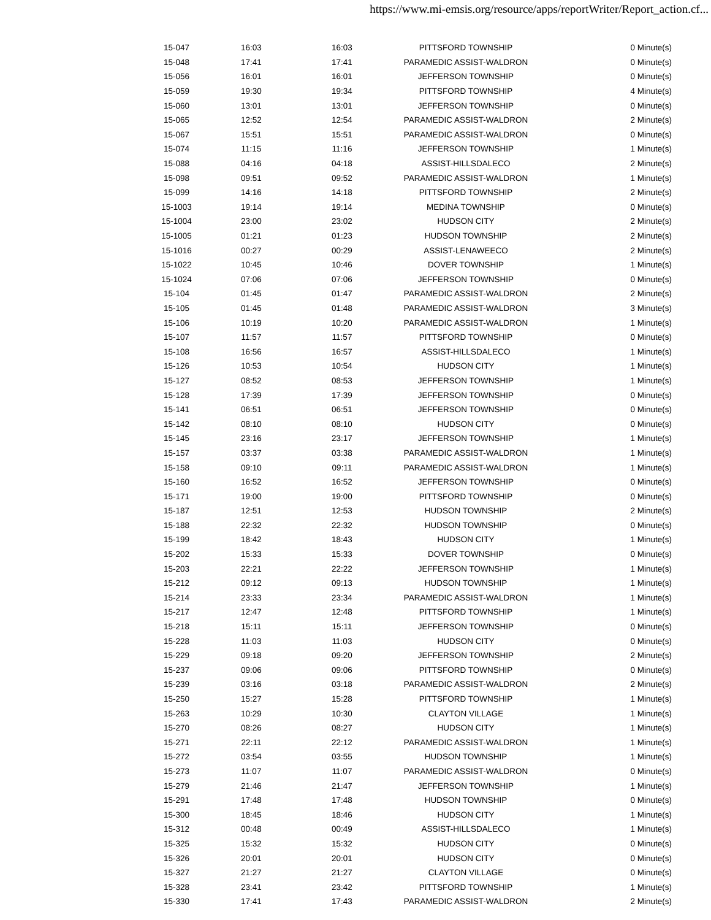https://www.mi-emsis.org/resource/apps/reportWriter/Report_action.cf...
| 15-047 | 16:03 | 16:03 | PITTSFORD TOWNSHIP | 0 Minute(s) |
| 15-048 | 17:41 | 17:41 | PARAMEDIC ASSIST-WALDRON | 0 Minute(s) |
| 15-056 | 16:01 | 16:01 | JEFFERSON TOWNSHIP | 0 Minute(s) |
| 15-059 | 19:30 | 19:34 | PITTSFORD TOWNSHIP | 4 Minute(s) |
| 15-060 | 13:01 | 13:01 | JEFFERSON TOWNSHIP | 0 Minute(s) |
| 15-065 | 12:52 | 12:54 | PARAMEDIC ASSIST-WALDRON | 2 Minute(s) |
| 15-067 | 15:51 | 15:51 | PARAMEDIC ASSIST-WALDRON | 0 Minute(s) |
| 15-074 | 11:15 | 11:16 | JEFFERSON TOWNSHIP | 1 Minute(s) |
| 15-088 | 04:16 | 04:18 | ASSIST-HILLSDALECO | 2 Minute(s) |
| 15-098 | 09:51 | 09:52 | PARAMEDIC ASSIST-WALDRON | 1 Minute(s) |
| 15-099 | 14:16 | 14:18 | PITTSFORD TOWNSHIP | 2 Minute(s) |
| 15-1003 | 19:14 | 19:14 | MEDINA TOWNSHIP | 0 Minute(s) |
| 15-1004 | 23:00 | 23:02 | HUDSON CITY | 2 Minute(s) |
| 15-1005 | 01:21 | 01:23 | HUDSON TOWNSHIP | 2 Minute(s) |
| 15-1016 | 00:27 | 00:29 | ASSIST-LENAWEECO | 2 Minute(s) |
| 15-1022 | 10:45 | 10:46 | DOVER TOWNSHIP | 1 Minute(s) |
| 15-1024 | 07:06 | 07:06 | JEFFERSON TOWNSHIP | 0 Minute(s) |
| 15-104 | 01:45 | 01:47 | PARAMEDIC ASSIST-WALDRON | 2 Minute(s) |
| 15-105 | 01:45 | 01:48 | PARAMEDIC ASSIST-WALDRON | 3 Minute(s) |
| 15-106 | 10:19 | 10:20 | PARAMEDIC ASSIST-WALDRON | 1 Minute(s) |
| 15-107 | 11:57 | 11:57 | PITTSFORD TOWNSHIP | 0 Minute(s) |
| 15-108 | 16:56 | 16:57 | ASSIST-HILLSDALECO | 1 Minute(s) |
| 15-126 | 10:53 | 10:54 | HUDSON CITY | 1 Minute(s) |
| 15-127 | 08:52 | 08:53 | JEFFERSON TOWNSHIP | 1 Minute(s) |
| 15-128 | 17:39 | 17:39 | JEFFERSON TOWNSHIP | 0 Minute(s) |
| 15-141 | 06:51 | 06:51 | JEFFERSON TOWNSHIP | 0 Minute(s) |
| 15-142 | 08:10 | 08:10 | HUDSON CITY | 0 Minute(s) |
| 15-145 | 23:16 | 23:17 | JEFFERSON TOWNSHIP | 1 Minute(s) |
| 15-157 | 03:37 | 03:38 | PARAMEDIC ASSIST-WALDRON | 1 Minute(s) |
| 15-158 | 09:10 | 09:11 | PARAMEDIC ASSIST-WALDRON | 1 Minute(s) |
| 15-160 | 16:52 | 16:52 | JEFFERSON TOWNSHIP | 0 Minute(s) |
| 15-171 | 19:00 | 19:00 | PITTSFORD TOWNSHIP | 0 Minute(s) |
| 15-187 | 12:51 | 12:53 | HUDSON TOWNSHIP | 2 Minute(s) |
| 15-188 | 22:32 | 22:32 | HUDSON TOWNSHIP | 0 Minute(s) |
| 15-199 | 18:42 | 18:43 | HUDSON CITY | 1 Minute(s) |
| 15-202 | 15:33 | 15:33 | DOVER TOWNSHIP | 0 Minute(s) |
| 15-203 | 22:21 | 22:22 | JEFFERSON TOWNSHIP | 1 Minute(s) |
| 15-212 | 09:12 | 09:13 | HUDSON TOWNSHIP | 1 Minute(s) |
| 15-214 | 23:33 | 23:34 | PARAMEDIC ASSIST-WALDRON | 1 Minute(s) |
| 15-217 | 12:47 | 12:48 | PITTSFORD TOWNSHIP | 1 Minute(s) |
| 15-218 | 15:11 | 15:11 | JEFFERSON TOWNSHIP | 0 Minute(s) |
| 15-228 | 11:03 | 11:03 | HUDSON CITY | 0 Minute(s) |
| 15-229 | 09:18 | 09:20 | JEFFERSON TOWNSHIP | 2 Minute(s) |
| 15-237 | 09:06 | 09:06 | PITTSFORD TOWNSHIP | 0 Minute(s) |
| 15-239 | 03:16 | 03:18 | PARAMEDIC ASSIST-WALDRON | 2 Minute(s) |
| 15-250 | 15:27 | 15:28 | PITTSFORD TOWNSHIP | 1 Minute(s) |
| 15-263 | 10:29 | 10:30 | CLAYTON VILLAGE | 1 Minute(s) |
| 15-270 | 08:26 | 08:27 | HUDSON CITY | 1 Minute(s) |
| 15-271 | 22:11 | 22:12 | PARAMEDIC ASSIST-WALDRON | 1 Minute(s) |
| 15-272 | 03:54 | 03:55 | HUDSON TOWNSHIP | 1 Minute(s) |
| 15-273 | 11:07 | 11:07 | PARAMEDIC ASSIST-WALDRON | 0 Minute(s) |
| 15-279 | 21:46 | 21:47 | JEFFERSON TOWNSHIP | 1 Minute(s) |
| 15-291 | 17:48 | 17:48 | HUDSON TOWNSHIP | 0 Minute(s) |
| 15-300 | 18:45 | 18:46 | HUDSON CITY | 1 Minute(s) |
| 15-312 | 00:48 | 00:49 | ASSIST-HILLSDALECO | 1 Minute(s) |
| 15-325 | 15:32 | 15:32 | HUDSON CITY | 0 Minute(s) |
| 15-326 | 20:01 | 20:01 | HUDSON CITY | 0 Minute(s) |
| 15-327 | 21:27 | 21:27 | CLAYTON VILLAGE | 0 Minute(s) |
| 15-328 | 23:41 | 23:42 | PITTSFORD TOWNSHIP | 1 Minute(s) |
| 15-330 | 17:41 | 17:43 | PARAMEDIC ASSIST-WALDRON | 2 Minute(s) |